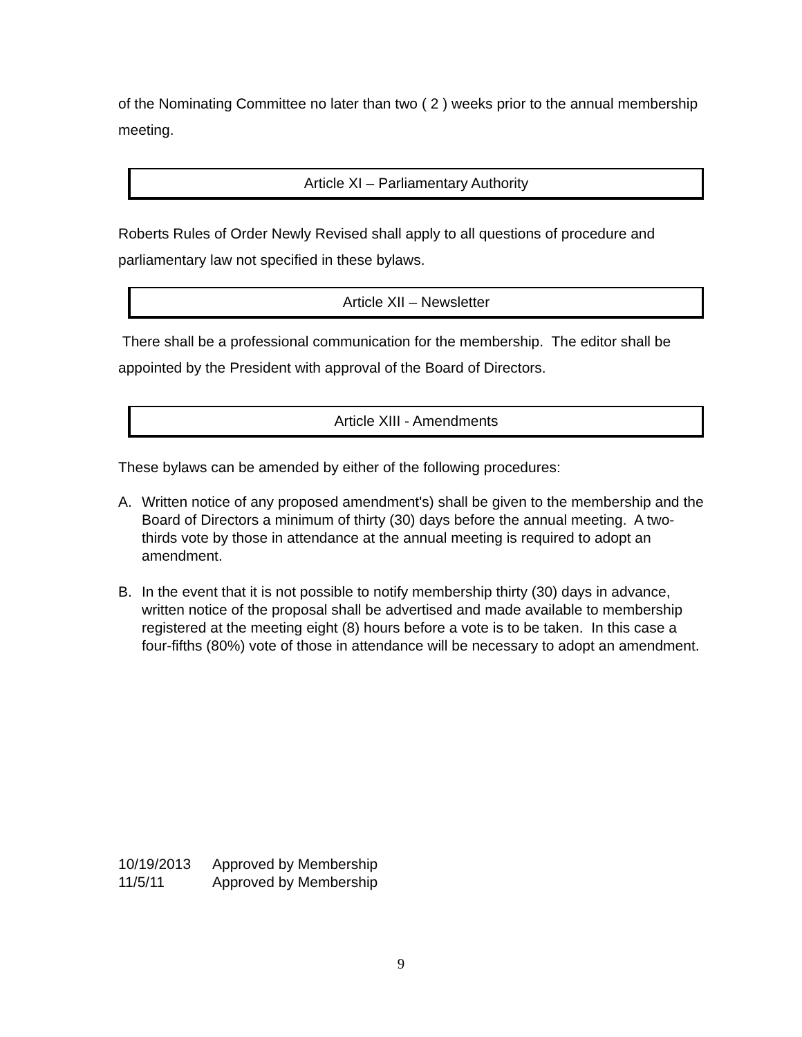of the Nominating Committee no later than two ( 2 ) weeks prior to the annual membership meeting.
Article XI – Parliamentary Authority
Roberts Rules of Order Newly Revised shall apply to all questions of procedure and parliamentary law not specified in these bylaws.
Article XII – Newsletter
There shall be a professional communication for the membership. The editor shall be appointed by the President with approval of the Board of Directors.
Article XIII - Amendments
These bylaws can be amended by either of the following procedures:
A. Written notice of any proposed amendment's) shall be given to the membership and the Board of Directors a minimum of thirty (30) days before the annual meeting. A two-thirds vote by those in attendance at the annual meeting is required to adopt an amendment.
B. In the event that it is not possible to notify membership thirty (30) days in advance, written notice of the proposal shall be advertised and made available to membership registered at the meeting eight (8) hours before a vote is to be taken. In this case a four-fifths (80%) vote of those in attendance will be necessary to adopt an amendment.
10/19/2013 Approved by Membership
11/5/11 Approved by Membership
9